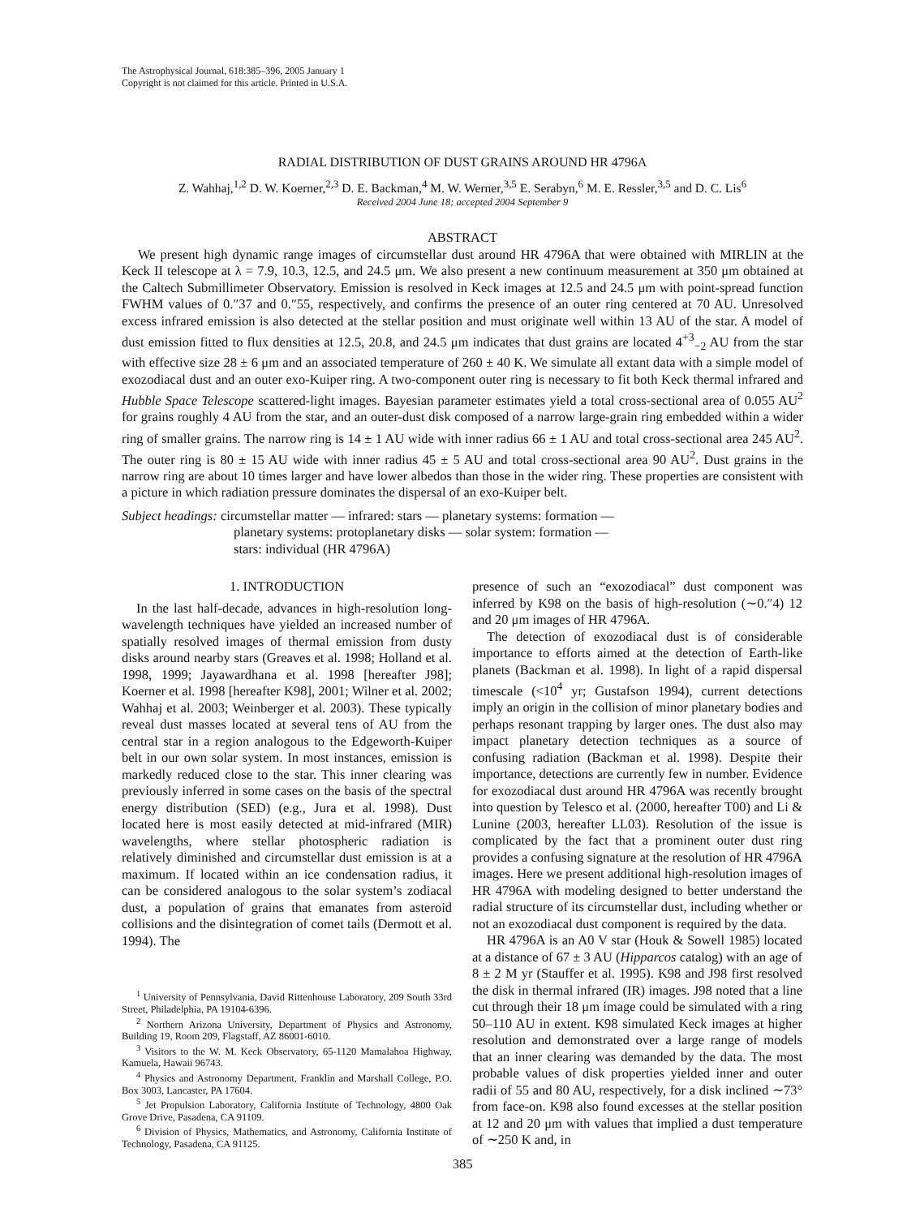The Astrophysical Journal, 618:385–396, 2005 January 1
Copyright is not claimed for this article. Printed in U.S.A.
RADIAL DISTRIBUTION OF DUST GRAINS AROUND HR 4796A
Z. Wahhaj,<sup>1,2</sup> D. W. Koerner,<sup>2,3</sup> D. E. Backman,<sup>4</sup> M. W. Werner,<sup>3,5</sup> E. Serabyn,<sup>6</sup> M. E. Ressler,<sup>3,5</sup> and D. C. Lis<sup>6</sup>
Received 2004 June 18; accepted 2004 September 9
ABSTRACT
We present high dynamic range images of circumstellar dust around HR 4796A that were obtained with MIRLIN at the Keck II telescope at λ = 7.9, 10.3, 12.5, and 24.5 μm. We also present a new continuum measurement at 350 μm obtained at the Caltech Submillimeter Observatory. Emission is resolved in Keck images at 12.5 and 24.5 μm with point-spread function FWHM values of 0.″37 and 0.″55, respectively, and confirms the presence of an outer ring centered at 70 AU. Unresolved excess infrared emission is also detected at the stellar position and must originate well within 13 AU of the star. A model of dust emission fitted to flux densities at 12.5, 20.8, and 24.5 μm indicates that dust grains are located 4<sup>+3</sup><sub>−2</sub> AU from the star with effective size 28 ± 6 μm and an associated temperature of 260 ± 40 K. We simulate all extant data with a simple model of exozodiacal dust and an outer exo-Kuiper ring. A two-component outer ring is necessary to fit both Keck thermal infrared and Hubble Space Telescope scattered-light images. Bayesian parameter estimates yield a total cross-sectional area of 0.055 AU<sup>2</sup> for grains roughly 4 AU from the star, and an outer-dust disk composed of a narrow large-grain ring embedded within a wider ring of smaller grains. The narrow ring is 14 ± 1 AU wide with inner radius 66 ± 1 AU and total cross-sectional area 245 AU<sup>2</sup>. The outer ring is 80 ± 15 AU wide with inner radius 45 ± 5 AU and total cross-sectional area 90 AU<sup>2</sup>. Dust grains in the narrow ring are about 10 times larger and have lower albedos than those in the wider ring. These properties are consistent with a picture in which radiation pressure dominates the dispersal of an exo-Kuiper belt.
Subject headings: circumstellar matter — infrared: stars — planetary systems: formation —
planetary systems: protoplanetary disks — solar system: formation —
stars: individual (HR 4796A)
1. INTRODUCTION
In the last half-decade, advances in high-resolution long-wavelength techniques have yielded an increased number of spatially resolved images of thermal emission from dusty disks around nearby stars (Greaves et al. 1998; Holland et al. 1998, 1999; Jayawardhana et al. 1998 [hereafter J98]; Koerner et al. 1998 [hereafter K98], 2001; Wilner et al. 2002; Wahhaj et al. 2003; Weinberger et al. 2003). These typically reveal dust masses located at several tens of AU from the central star in a region analogous to the Edgeworth-Kuiper belt in our own solar system. In most instances, emission is markedly reduced close to the star. This inner clearing was previously inferred in some cases on the basis of the spectral energy distribution (SED) (e.g., Jura et al. 1998). Dust located here is most easily detected at mid-infrared (MIR) wavelengths, where stellar photospheric radiation is relatively diminished and circumstellar dust emission is at a maximum. If located within an ice condensation radius, it can be considered analogous to the solar system’s zodiacal dust, a population of grains that emanates from asteroid collisions and the disintegration of comet tails (Dermott et al. 1994). The
<sup>1</sup> University of Pennsylvania, David Rittenhouse Laboratory, 209 South 33rd Street, Philadelphia, PA 19104-6396.
<sup>2</sup> Northern Arizona University, Department of Physics and Astronomy, Building 19, Room 209, Flagstaff, AZ 86001-6010.
<sup>3</sup> Visitors to the W. M. Keck Observatory, 65-1120 Mamalahoa Highway, Kamuela, Hawaii 96743.
<sup>4</sup> Physics and Astronomy Department, Franklin and Marshall College, P.O. Box 3003, Lancaster, PA 17604.
<sup>5</sup> Jet Propulsion Laboratory, California Institute of Technology, 4800 Oak Grove Drive, Pasadena, CA 91109.
<sup>6</sup> Division of Physics, Mathematics, and Astronomy, California Institute of Technology, Pasadena, CA 91125.
presence of such an “exozodiacal” dust component was inferred by K98 on the basis of high-resolution (∼0.″4) 12 and 20 μm images of HR 4796A.
The detection of exozodiacal dust is of considerable importance to efforts aimed at the detection of Earth-like planets (Backman et al. 1998). In light of a rapid dispersal timescale (<10<sup>4</sup> yr; Gustafson 1994), current detections imply an origin in the collision of minor planetary bodies and perhaps resonant trapping by larger ones. The dust also may impact planetary detection techniques as a source of confusing radiation (Backman et al. 1998). Despite their importance, detections are currently few in number. Evidence for exozodiacal dust around HR 4796A was recently brought into question by Telesco et al. (2000, hereafter T00) and Li & Lunine (2003, hereafter LL03). Resolution of the issue is complicated by the fact that a prominent outer dust ring provides a confusing signature at the resolution of HR 4796A images. Here we present additional high-resolution images of HR 4796A with modeling designed to better understand the radial structure of its circumstellar dust, including whether or not an exozodiacal dust component is required by the data.
HR 4796A is an A0 V star (Houk & Sowell 1985) located at a distance of 67 ± 3 AU (Hipparcos catalog) with an age of 8 ± 2 M yr (Stauffer et al. 1995). K98 and J98 first resolved the disk in thermal infrared (IR) images. J98 noted that a line cut through their 18 μm image could be simulated with a ring 50–110 AU in extent. K98 simulated Keck images at higher resolution and demonstrated over a large range of models that an inner clearing was demanded by the data. The most probable values of disk properties yielded inner and outer radii of 55 and 80 AU, respectively, for a disk inclined ∼73° from face-on. K98 also found excesses at the stellar position at 12 and 20 μm with values that implied a dust temperature of ∼250 K and, in
385